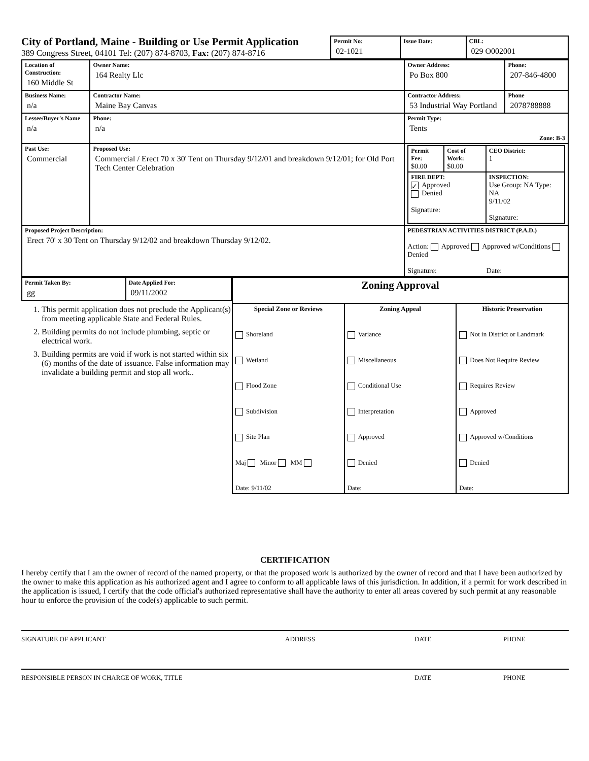City of Portland, Maine - Building or Use Permit Application
389 Congress Street, 04101 Tel: (207) 874-8703, Fax: (207) 874-8716
| Permit No: 02-1021 | Issue Date: | CBL: 029 O002001 |
| Location of Construction: 160 Middle St | Owner Name: 164 Realty Llc | Owner Address: Po Box 800 | Phone: 207-846-4800 |
| Business Name: n/a | Contractor Name: Maine Bay Canvas | Contractor Address: 53 Industrial Way Portland | Phone 2078788888 |
| Lessee/Buyer's Name n/a | Phone: n/a | Permit Type: Tents Zone: B-3 | |
| Past Use: Commercial | Proposed Use: Commercial / Erect 70 x 30' Tent on Thursday 9/12/01 and breakdown 9/12/01; for Old Port Tech Center Celebration | / Permit Fee: $0.00 / Cost of Work: $0.00 / CEO District: 1 / / FIRE DEPT: ✓ Approved Denied Signature: / / INSPECTION: Use Group: NA Type: NA 9/11/02 Signature: / | |
| Proposed Project Description: Erect 70' x 30 Tent on Thursday 9/12/02 and breakdown Thursday 9/12/02. | | PEDESTRIAN ACTIVITIES DISTRICT (P.A.D.) Action: Approved Approved w/Conditions Denied Signature: Date: | |
| Permit Taken By: gg | Date Applied For: 09/11/2002 |
1. This permit application does not preclude the Applicant(s) from meeting applicable State and Federal Rules.
2. Building permits do not include plumbing, septic or electrical work.
3. Building permits are void if work is not started within six (6) months of the date of issuance. False information may invalidate a building permit and stop all work..
| Zoning Approval | | |
| Special Zone or Reviews Shoreland Wetland Flood Zone Subdivision Site Plan Maj Minor MM Date: 9/11/02 | Zoning Appeal Variance Miscellaneous Conditional Use Interpretation Approved Denied Date: | Historic Preservation Not in District or Landmark Does Not Require Review Requires Review Approved Approved w/Conditions Denied Date: |
CERTIFICATION
I hereby certify that I am the owner of record of the named property, or that the proposed work is authorized by the owner of record and that I have been authorized by the owner to make this application as his authorized agent and I agree to conform to all applicable laws of this jurisdiction. In addition, if a permit for work described in the application is issued, I certify that the code official's authorized representative shall have the authority to enter all areas covered by such permit at any reasonable hour to enforce the provision of the code(s) applicable to such permit.
SIGNATURE OF APPLICANT ADDRESS DATE PHONE
RESPONSIBLE PERSON IN CHARGE OF WORK, TITLE DATE PHONE